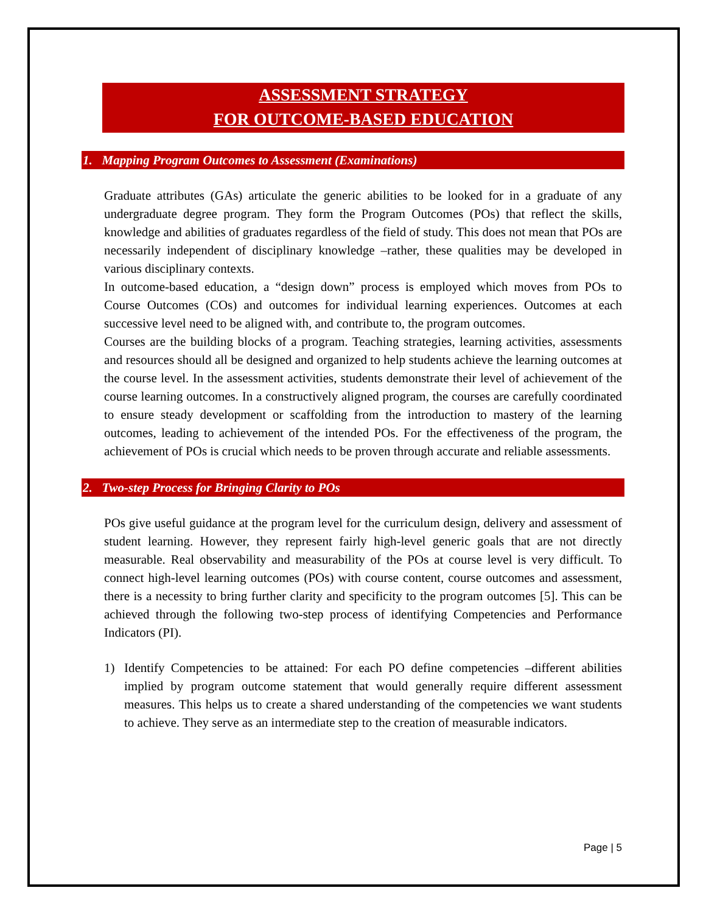ASSESSMENT STRATEGY
FOR OUTCOME-BASED EDUCATION
1. Mapping Program Outcomes to Assessment (Examinations)
Graduate attributes (GAs) articulate the generic abilities to be looked for in a graduate of any undergraduate degree program. They form the Program Outcomes (POs) that reflect the skills, knowledge and abilities of graduates regardless of the field of study. This does not mean that POs are necessarily independent of disciplinary knowledge –rather, these qualities may be developed in various disciplinary contexts.
In outcome-based education, a “design down” process is employed which moves from POs to Course Outcomes (COs) and outcomes for individual learning experiences. Outcomes at each successive level need to be aligned with, and contribute to, the program outcomes.
Courses are the building blocks of a program. Teaching strategies, learning activities, assessments and resources should all be designed and organized to help students achieve the learning outcomes at the course level. In the assessment activities, students demonstrate their level of achievement of the course learning outcomes. In a constructively aligned program, the courses are carefully coordinated to ensure steady development or scaffolding from the introduction to mastery of the learning outcomes, leading to achievement of the intended POs. For the effectiveness of the program, the achievement of POs is crucial which needs to be proven through accurate and reliable assessments.
2. Two-step Process for Bringing Clarity to POs
POs give useful guidance at the program level for the curriculum design, delivery and assessment of student learning. However, they represent fairly high-level generic goals that are not directly measurable. Real observability and measurability of the POs at course level is very difficult. To connect high-level learning outcomes (POs) with course content, course outcomes and assessment, there is a necessity to bring further clarity and specificity to the program outcomes [5]. This can be achieved through the following two-step process of identifying Competencies and Performance Indicators (PI).
1) Identify Competencies to be attained: For each PO define competencies –different abilities implied by program outcome statement that would generally require different assessment measures. This helps us to create a shared understanding of the competencies we want students to achieve. They serve as an intermediate step to the creation of measurable indicators.
Page | 5